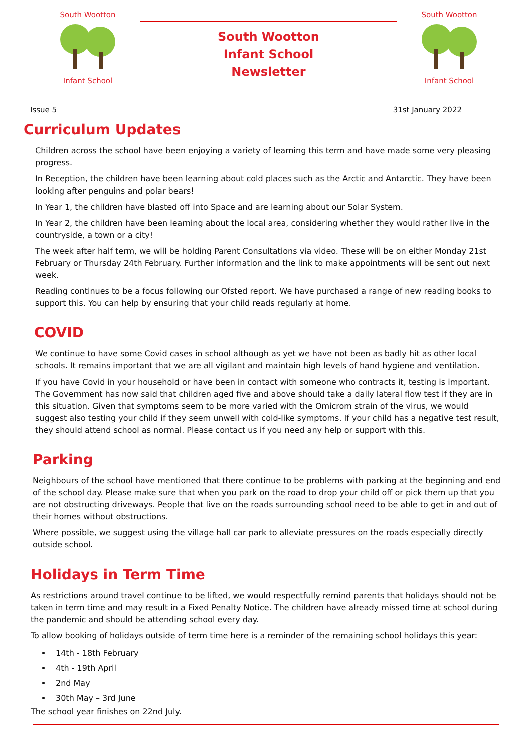South WoottonInfant School
South Wootton
Infant School
Newsletter
South WoottonInfant School
Issue 5 31st January 2022
Curriculum Updates
Children across the school have been enjoying a variety of learning this term and have made some very pleasing progress.
In Reception, the children have been learning about cold places such as the Arctic and Antarctic. They have been looking after penguins and polar bears!
In Year 1, the children have blasted off into Space and are learning about our Solar System.
In Year 2, the children have been learning about the local area, considering whether they would rather live in the countryside, a town or a city!
The week after half term, we will be holding Parent Consultations via video. These will be on either Monday 21st February or Thursday 24th February. Further information and the link to make appointments will be sent out next week.
Reading continues to be a focus following our Ofsted report. We have purchased a range of new reading books to support this. You can help by ensuring that your child reads regularly at home.
COVID
We continue to have some Covid cases in school although as yet we have not been as badly hit as other local schools. It remains important that we are all vigilant and maintain high levels of hand hygiene and ventilation.
If you have Covid in your household or have been in contact with someone who contracts it, testing is important. The Government has now said that children aged five and above should take a daily lateral flow test if they are in this situation. Given that symptoms seem to be more varied with the Omicrom strain of the virus, we would suggest also testing your child if they seem unwell with cold-like symptoms. If your child has a negative test result, they should attend school as normal. Please contact us if you need any help or support with this.
Parking
Neighbours of the school have mentioned that there continue to be problems with parking at the beginning and end of the school day. Please make sure that when you park on the road to drop your child off or pick them up that you are not obstructing driveways. People that live on the roads surrounding school need to be able to get in and out of their homes without obstructions.
Where possible, we suggest using the village hall car park to alleviate pressures on the roads especially directly outside school.
Holidays in Term Time
As restrictions around travel continue to be lifted, we would respectfully remind parents that holidays should not be taken in term time and may result in a Fixed Penalty Notice. The children have already missed time at school during the pandemic and should be attending school every day.
To allow booking of holidays outside of term time here is a reminder of the remaining school holidays this year:
14th - 18th February
4th - 19th April
2nd May
30th May – 3rd June
The school year finishes on 22nd July.